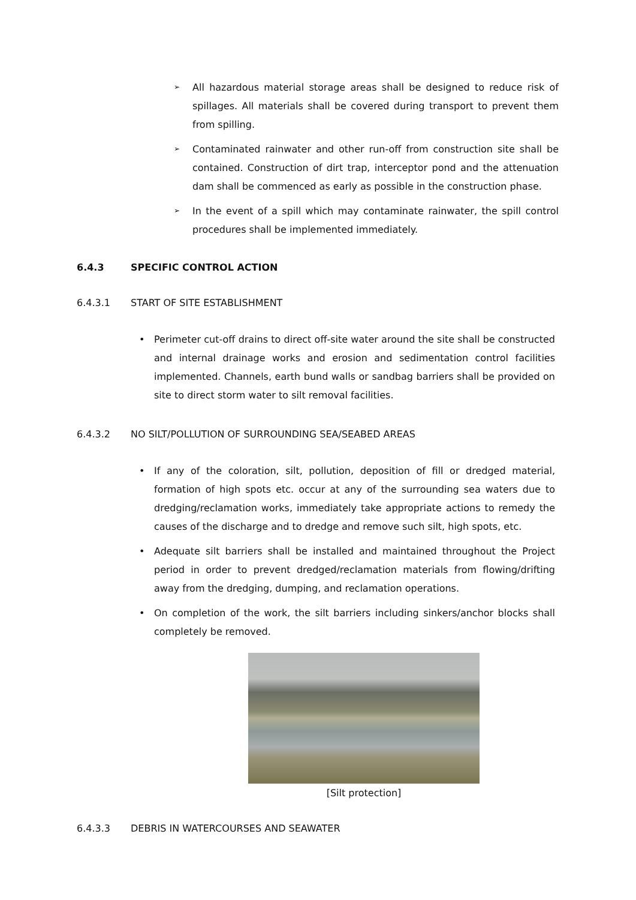➢ All hazardous material storage areas shall be designed to reduce risk of spillages. All materials shall be covered during transport to prevent them from spilling.
➢ Contaminated rainwater and other run-off from construction site shall be contained. Construction of dirt trap, interceptor pond and the attenuation dam shall be commenced as early as possible in the construction phase.
➢ In the event of a spill which may contaminate rainwater, the spill control procedures shall be implemented immediately.
6.4.3 SPECIFIC CONTROL ACTION
6.4.3.1 START OF SITE ESTABLISHMENT
• Perimeter cut-off drains to direct off-site water around the site shall be constructed and internal drainage works and erosion and sedimentation control facilities implemented. Channels, earth bund walls or sandbag barriers shall be provided on site to direct storm water to silt removal facilities.
6.4.3.2 NO SILT/POLLUTION OF SURROUNDING SEA/SEABED AREAS
• If any of the coloration, silt, pollution, deposition of fill or dredged material, formation of high spots etc. occur at any of the surrounding sea waters due to dredging/reclamation works, immediately take appropriate actions to remedy the causes of the discharge and to dredge and remove such silt, high spots, etc.
• Adequate silt barriers shall be installed and maintained throughout the Project period in order to prevent dredged/reclamation materials from flowing/drifting away from the dredging, dumping, and reclamation operations.
• On completion of the work, the silt barriers including sinkers/anchor blocks shall completely be removed.
[Silt protection]
6.4.3.3 DEBRIS IN WATERCOURSES AND SEAWATER